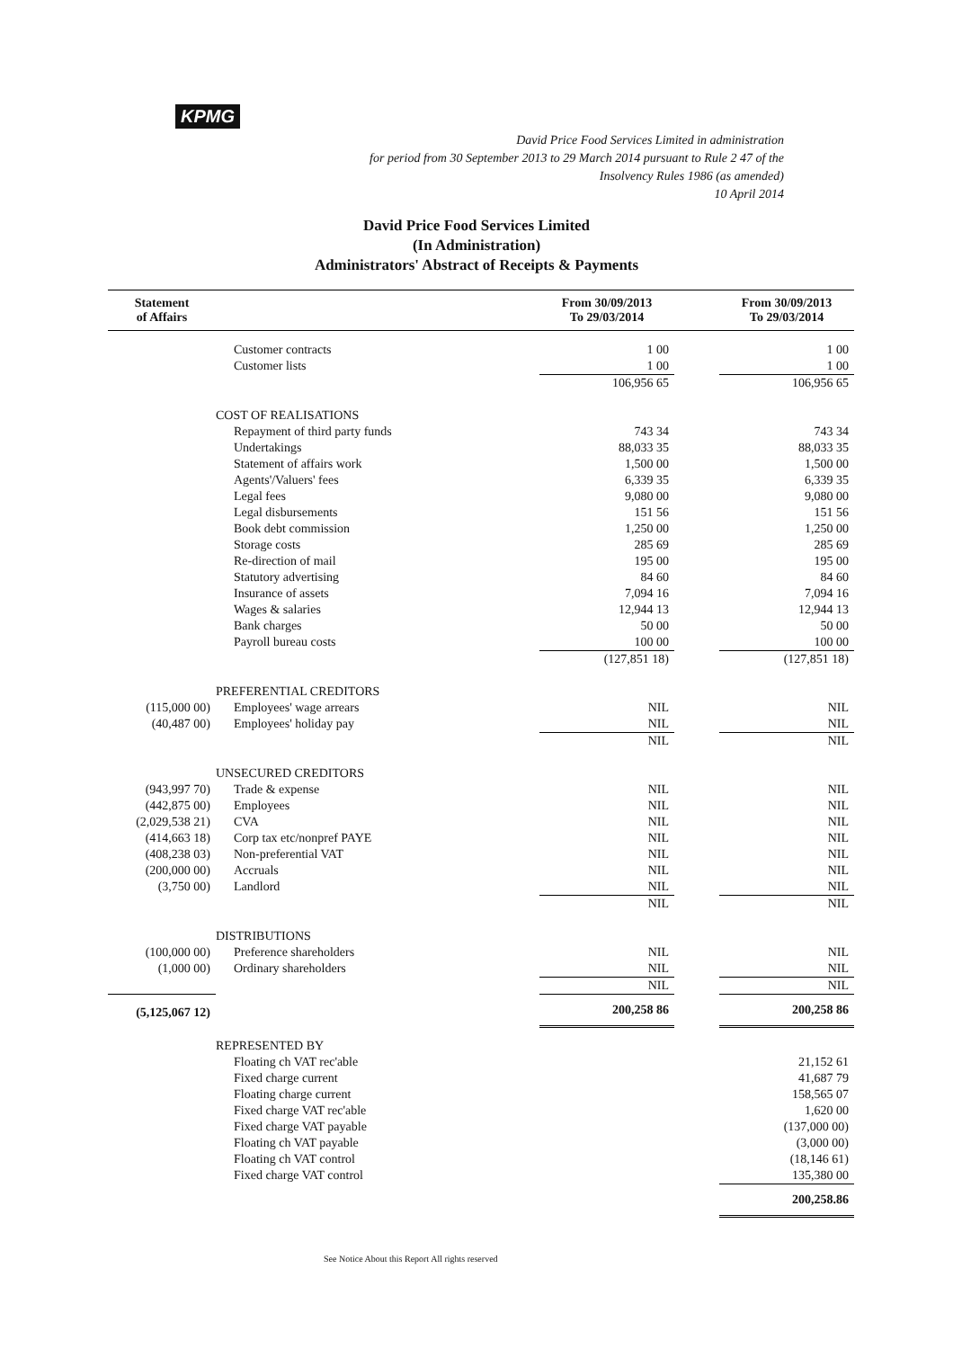KPMG
David Price Food Services Limited in administration
for period from 30 September 2013 to 29 March 2014 pursuant to Rule 2 47 of the
Insolvency Rules 1986 (as amended)
10 April 2014
David Price Food Services Limited
(In Administration)
Administrators' Abstract of Receipts & Payments
| Statement of Affairs | | | From 30/09/2013 To 29/03/2014 | | From 30/09/2013 To 29/03/2014 |
| --- | --- | --- | --- | --- | --- |
| | | Customer contracts | 1 00 | | 1 00 |
| | | Customer lists | 1 00 | | 1 00 |
| | | | 106,956 65 | | 106,956 65 |
| | COST OF REALISATIONS | | | | |
| | | Repayment of third party funds | 743 34 | | 743 34 |
| | | Undertakings | 88,033 35 | | 88,033 35 |
| | | Statement of affairs work | 1,500 00 | | 1,500 00 |
| | | Agents'/Valuers' fees | 6,339 35 | | 6,339 35 |
| | | Legal fees | 9,080 00 | | 9,080 00 |
| | | Legal disbursements | 151 56 | | 151 56 |
| | | Book debt commission | 1,250 00 | | 1,250 00 |
| | | Storage costs | 285 69 | | 285 69 |
| | | Re-direction of mail | 195 00 | | 195 00 |
| | | Statutory advertising | 84 60 | | 84 60 |
| | | Insurance of assets | 7,094 16 | | 7,094 16 |
| | | Wages & salaries | 12,944 13 | | 12,944 13 |
| | | Bank charges | 50 00 | | 50 00 |
| | | Payroll bureau costs | 100 00 | | 100 00 |
| | | | (127,851 18) | | (127,851 18) |
| | PREFERENTIAL CREDITORS | | | | |
| (115,000 00) | | Employees' wage arrears | NIL | | NIL |
| (40,487 00) | | Employees' holiday pay | NIL | | NIL |
| | | | NIL | | NIL |
| | UNSECURED CREDITORS | | | | |
| (943,997 70) | | Trade & expense | NIL | | NIL |
| (442,875 00) | | Employees | NIL | | NIL |
| (2,029,538 21) | | CVA | NIL | | NIL |
| (414,663 18) | | Corp tax etc/nonpref PAYE | NIL | | NIL |
| (408,238 03) | | Non-preferential VAT | NIL | | NIL |
| (200,000 00) | | Accruals | NIL | | NIL |
| (3,750 00) | | Landlord | NIL | | NIL |
| | | | NIL | | NIL |
| | DISTRIBUTIONS | | | | |
| (100,000 00) | | Preference shareholders | NIL | | NIL |
| (1,000 00) | | Ordinary shareholders | NIL | | NIL |
| | | | NIL | | NIL |
| (5,125,067 12) | | | 200,258 86 | | 200,258 86 |
| | REPRESENTED BY | | | | |
| | | Floating ch VAT rec'able | | | 21,152 61 |
| | | Fixed charge current | | | 41,687 79 |
| | | Floating charge current | | | 158,565 07 |
| | | Fixed charge VAT rec'able | | | 1,620 00 |
| | | Fixed charge VAT payable | | | (137,000 00) |
| | | Floating ch VAT payable | | | (3,000 00) |
| | | Floating ch VAT control | | | (18,146 61) |
| | | Fixed charge VAT control | | | 135,380 00 |
| | | | | | 200,258.86 |
See Notice About this Report All rights reserved